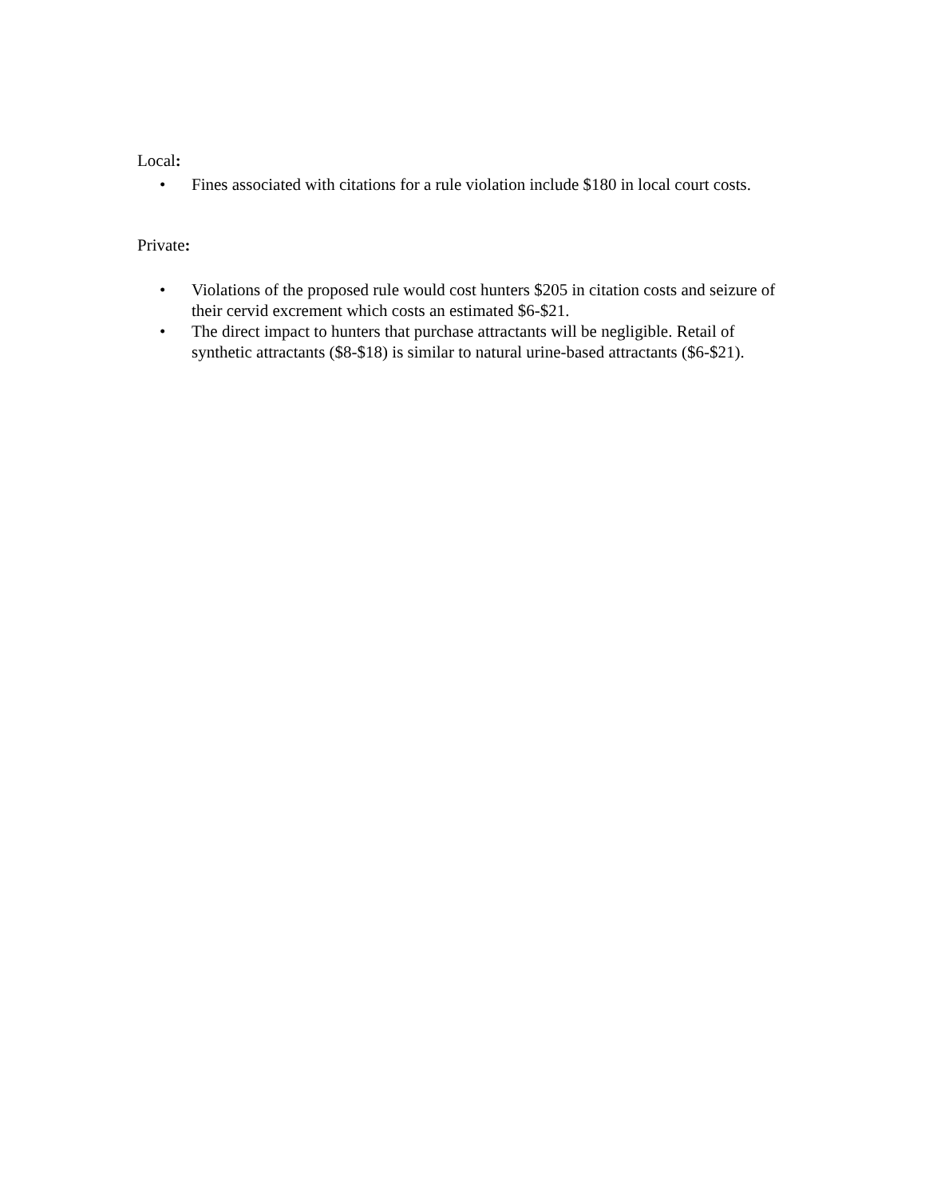Local:
• Fines associated with citations for a rule violation include $180 in local court costs.
Private:
• Violations of the proposed rule would cost hunters $205 in citation costs and seizure of their cervid excrement which costs an estimated $6-$21.
• The direct impact to hunters that purchase attractants will be negligible. Retail of synthetic attractants ($8-$18) is similar to natural urine-based attractants ($6-$21).